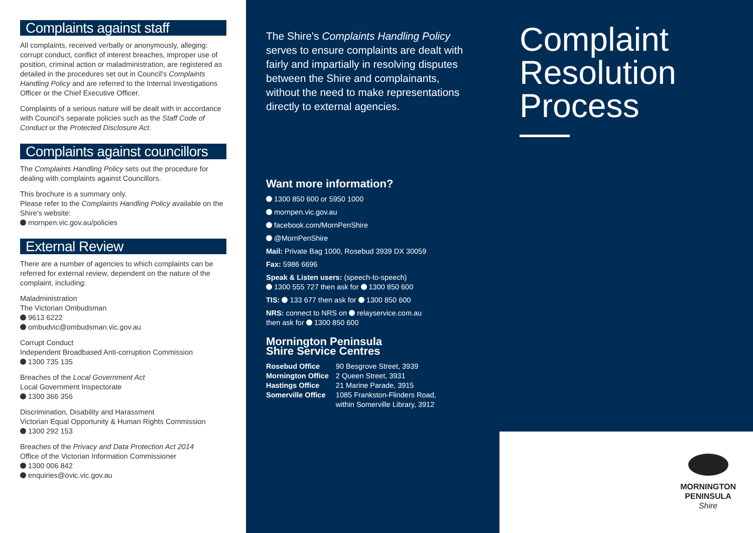Complaints against staff
All complaints, received verbally or anonymously, alleging: corrupt conduct, conflict of interest breaches, improper use of position, criminal action or maladministration, are registered as detailed in the procedures set out in Council's Complaints Handling Policy and are referred to the Internal Investigations Officer or the Chief Executive Officer.
Complaints of a serious nature will be dealt with in accordance with Council's separate policies such as the Staff Code of Conduct or the Protected Disclosure Act.
Complaints against councillors
The Complaints Handling Policy sets out the procedure for dealing with complaints against Councillors.
This brochure is a summary only.
Please refer to the Complaints Handling Policy available on the Shire's website:
mornpen.vic.gov.au/policies
External Review
There are a number of agencies to which complaints can be referred for external review, dependent on the nature of the complaint, including:
Maladministration
The Victorian Ombudsman
9613 6222
ombudvic@ombudsman.vic.gov.au
Corrupt Conduct
Independent Broadbased Anti-corruption Commission
1300 735 135
Breaches of the Local Government Act
Local Government Inspectorate
1300 366 356
Discrimination, Disability and Harassment
Victorian Equal Opportunity & Human Rights Commission
1300 292 153
Breaches of the Privacy and Data Protection Act 2014
Office of the Victorian Information Commissioner
1300 006 842
enquiries@ovic.vic.gov.au
The Shire's Complaints Handling Policy serves to ensure complaints are dealt with fairly and impartially in resolving disputes between the Shire and complainants, without the need to make representations directly to external agencies.
Want more information?
1300 850 600 or 5950 1000
mornpen.vic.gov.au
facebook.com/MornPenShire
@MornPenShire
Mail: Private Bag 1000, Rosebud 3939 DX 30059
Fax: 5986 6696
Speak & Listen users: (speech-to-speech)
1300 555 727 then ask for 1300 850 600
TIS: 133 677 then ask for 1300 850 600
NRS: connect to NRS on relayservice.com.au
then ask for 1300 850 600
Mornington Peninsula
Shire Service Centres
| Rosebud Office | 90 Besgrove Street, 3939 |
| Mornington Office | 2 Queen Street, 3931 |
| Hastings Office | 21 Marine Parade, 3915 |
| Somerville Office | 1085 Frankston-Flinders Road, within Somerville Library, 3912 |
Complaint
Resolution
Process
MORNINGTON
PENINSULA
Shire